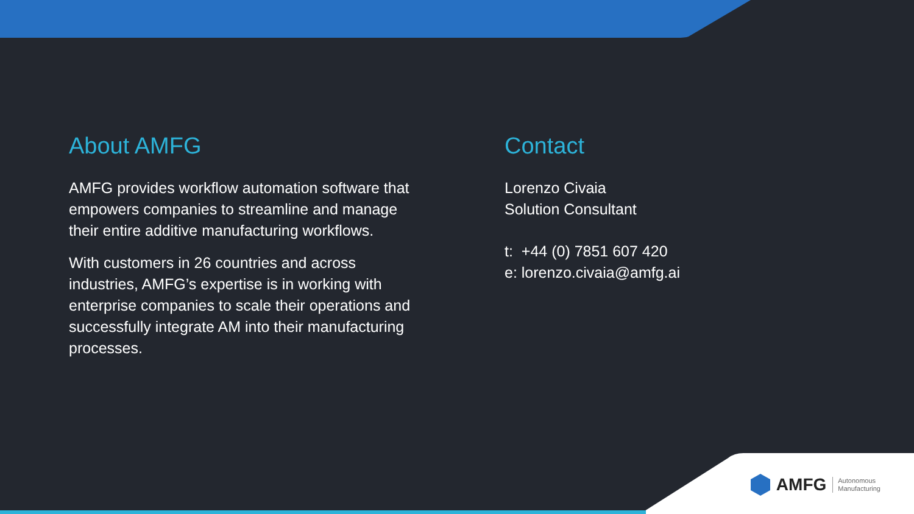About AMFG
AMFG provides workflow automation software that empowers companies to streamline and manage their entire additive manufacturing workflows.
With customers in 26 countries and across industries, AMFG’s expertise is in working with enterprise companies to scale their operations and successfully integrate AM into their manufacturing processes.
Contact
Lorenzo Civaia
Solution Consultant
t: +44 (0) 7851 607 420
e: lorenzo.civaia@amfg.ai
AMFG Autonomous
Manufacturing